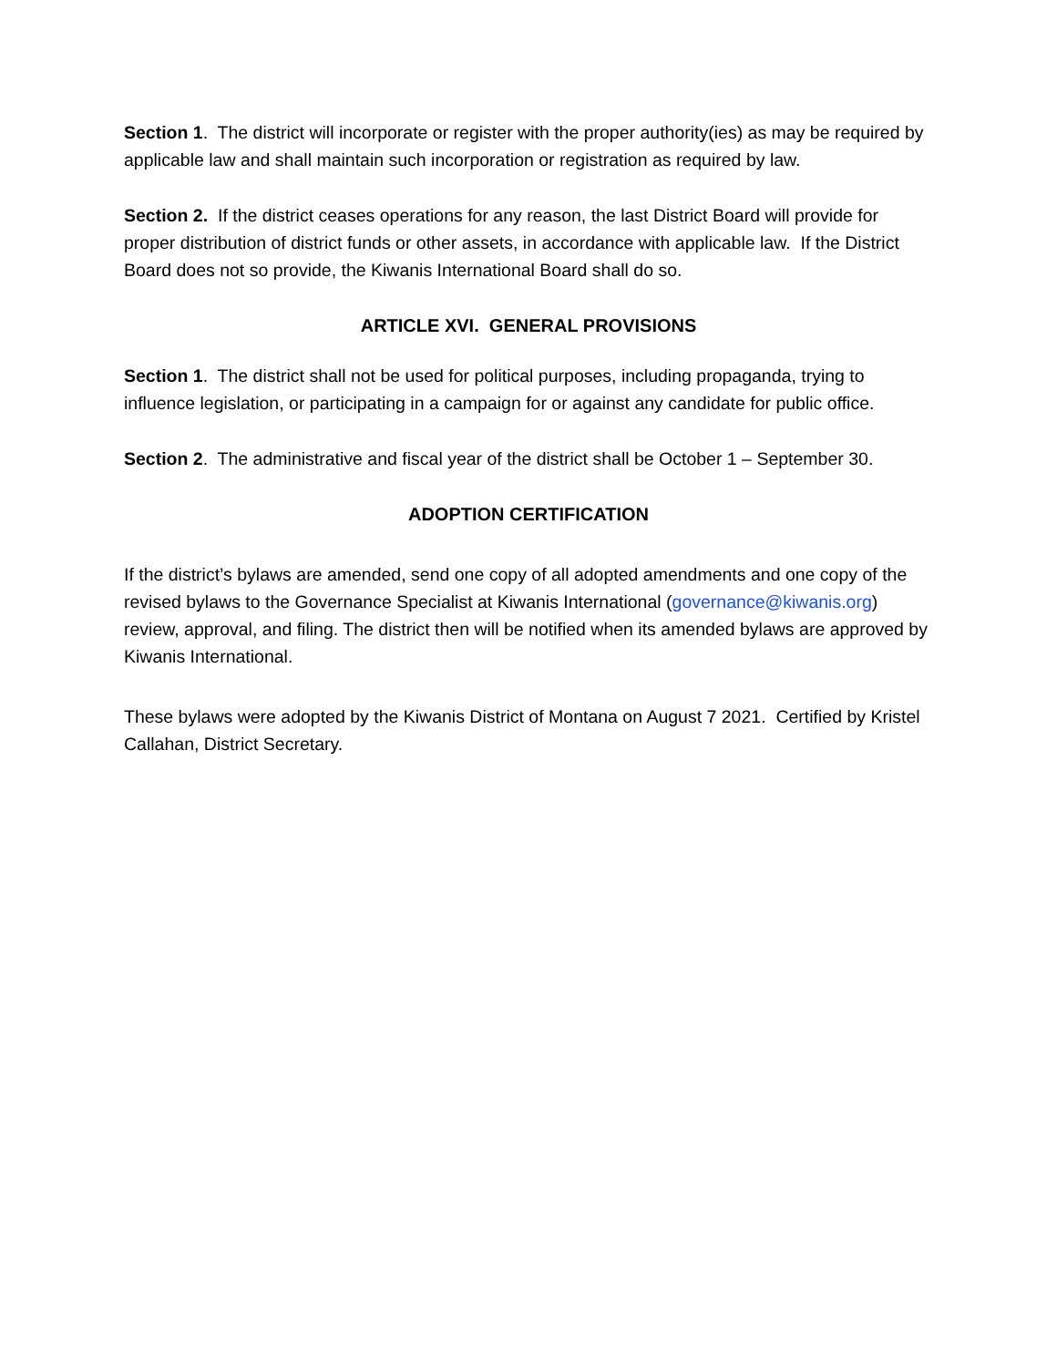Section 1. The district will incorporate or register with the proper authority(ies) as may be required by applicable law and shall maintain such incorporation or registration as required by law.
Section 2. If the district ceases operations for any reason, the last District Board will provide for proper distribution of district funds or other assets, in accordance with applicable law. If the District Board does not so provide, the Kiwanis International Board shall do so.
ARTICLE XVI. GENERAL PROVISIONS
Section 1. The district shall not be used for political purposes, including propaganda, trying to influence legislation, or participating in a campaign for or against any candidate for public office.
Section 2. The administrative and fiscal year of the district shall be October 1 – September 30.
ADOPTION CERTIFICATION
If the district’s bylaws are amended, send one copy of all adopted amendments and one copy of the revised bylaws to the Governance Specialist at Kiwanis International (governance@kiwanis.org) review, approval, and filing. The district then will be notified when its amended bylaws are approved by Kiwanis International.
These bylaws were adopted by the Kiwanis District of Montana on August 7 2021. Certified by Kristel Callahan, District Secretary.